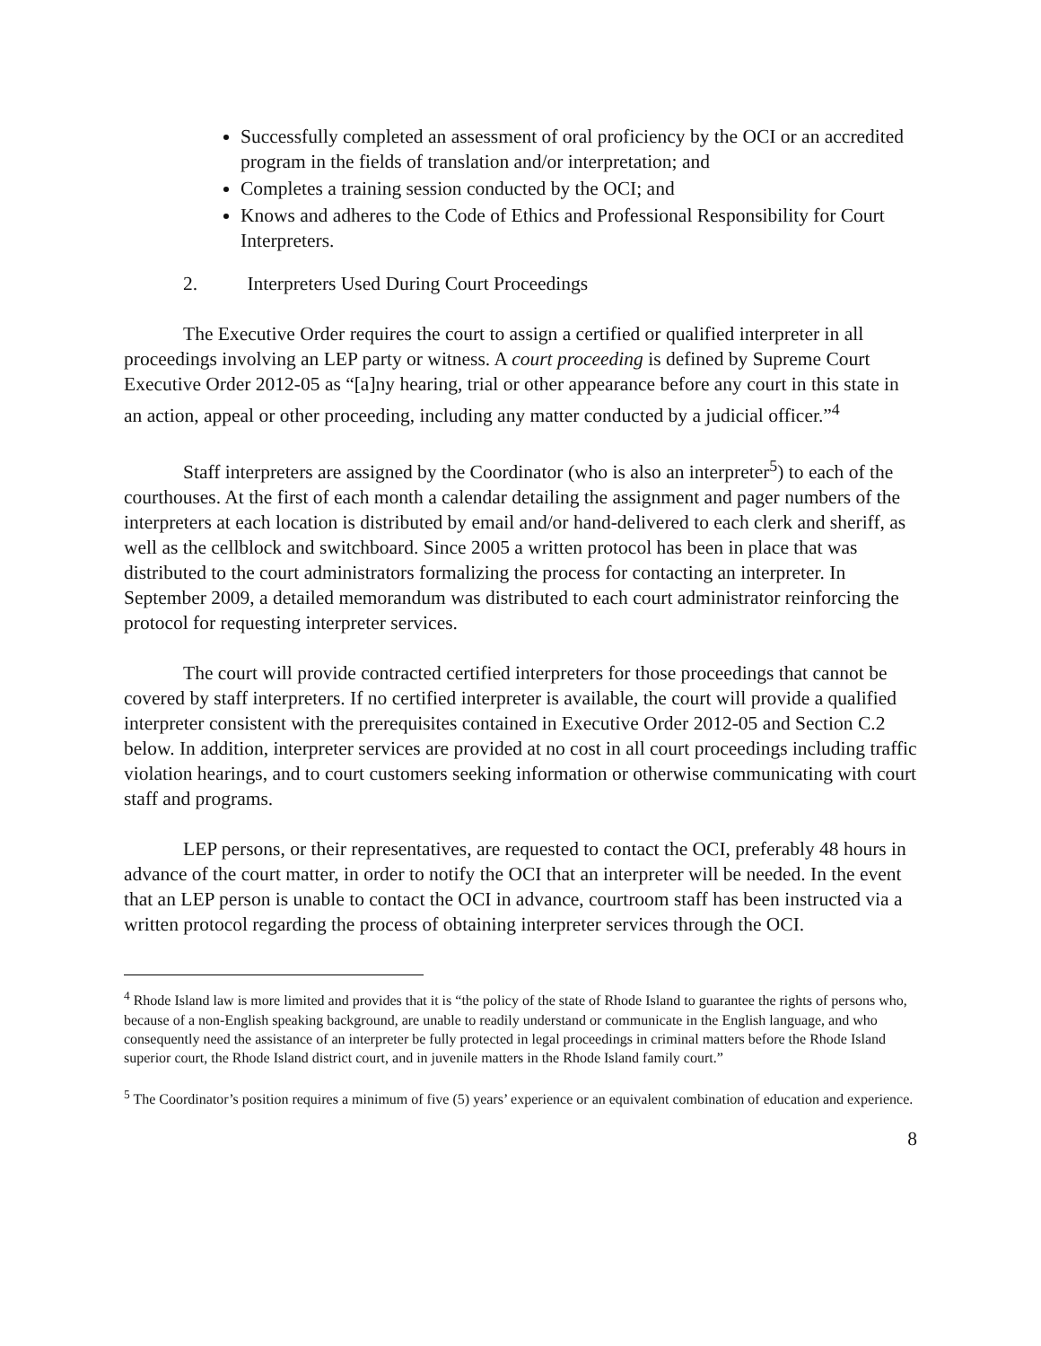Successfully completed an assessment of oral proficiency by the OCI or an accredited program in the fields of translation and/or interpretation; and
Completes a training session conducted by the OCI; and
Knows and adheres to the Code of Ethics and Professional Responsibility for Court Interpreters.
2. Interpreters Used During Court Proceedings
The Executive Order requires the court to assign a certified or qualified interpreter in all proceedings involving an LEP party or witness. A court proceeding is defined by Supreme Court Executive Order 2012-05 as “[a]ny hearing, trial or other appearance before any court in this state in an action, appeal or other proceeding, including any matter conducted by a judicial officer.”<sup>4</sup>
Staff interpreters are assigned by the Coordinator (who is also an interpreter<sup>5</sup>) to each of the courthouses. At the first of each month a calendar detailing the assignment and pager numbers of the interpreters at each location is distributed by email and/or hand-delivered to each clerk and sheriff, as well as the cellblock and switchboard. Since 2005 a written protocol has been in place that was distributed to the court administrators formalizing the process for contacting an interpreter. In September 2009, a detailed memorandum was distributed to each court administrator reinforcing the protocol for requesting interpreter services.
The court will provide contracted certified interpreters for those proceedings that cannot be covered by staff interpreters. If no certified interpreter is available, the court will provide a qualified interpreter consistent with the prerequisites contained in Executive Order 2012-05 and Section C.2 below. In addition, interpreter services are provided at no cost in all court proceedings including traffic violation hearings, and to court customers seeking information or otherwise communicating with court staff and programs.
LEP persons, or their representatives, are requested to contact the OCI, preferably 48 hours in advance of the court matter, in order to notify the OCI that an interpreter will be needed. In the event that an LEP person is unable to contact the OCI in advance, courtroom staff has been instructed via a written protocol regarding the process of obtaining interpreter services through the OCI.
<sup>4</sup> Rhode Island law is more limited and provides that it is “the policy of the state of Rhode Island to guarantee the rights of persons who, because of a non-English speaking background, are unable to readily understand or communicate in the English language, and who consequently need the assistance of an interpreter be fully protected in legal proceedings in criminal matters before the Rhode Island superior court, the Rhode Island district court, and in juvenile matters in the Rhode Island family court.”
<sup>5</sup> The Coordinator’s position requires a minimum of five (5) years’ experience or an equivalent combination of education and experience.
8